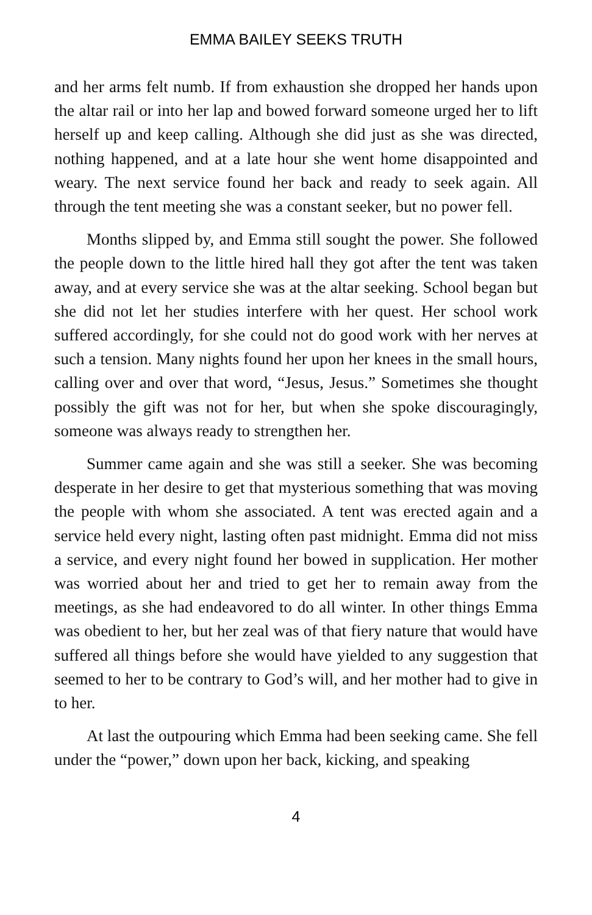EMMA BAILEY SEEKS TRUTH
and her arms felt numb. If from exhaustion she dropped her hands upon the altar rail or into her lap and bowed forward someone urged her to lift herself up and keep calling. Although she did just as she was directed, nothing happened, and at a late hour she went home disappointed and weary. The next service found her back and ready to seek again. All through the tent meeting she was a constant seeker, but no power fell.
Months slipped by, and Emma still sought the power. She followed the people down to the little hired hall they got after the tent was taken away, and at every service she was at the altar seeking. School began but she did not let her studies interfere with her quest. Her school work suffered accordingly, for she could not do good work with her nerves at such a tension. Many nights found her upon her knees in the small hours, calling over and over that word, “Jesus, Jesus.” Sometimes she thought possibly the gift was not for her, but when she spoke discouragingly, someone was always ready to strengthen her.
Summer came again and she was still a seeker. She was becoming desperate in her desire to get that mysterious something that was moving the people with whom she associated. A tent was erected again and a service held every night, lasting often past midnight. Emma did not miss a service, and every night found her bowed in supplication. Her mother was worried about her and tried to get her to remain away from the meetings, as she had endeavored to do all winter. In other things Emma was obedient to her, but her zeal was of that fiery nature that would have suffered all things before she would have yielded to any suggestion that seemed to her to be contrary to God’s will, and her mother had to give in to her.
At last the outpouring which Emma had been seeking came. She fell under the “power,” down upon her back, kicking, and speaking
4